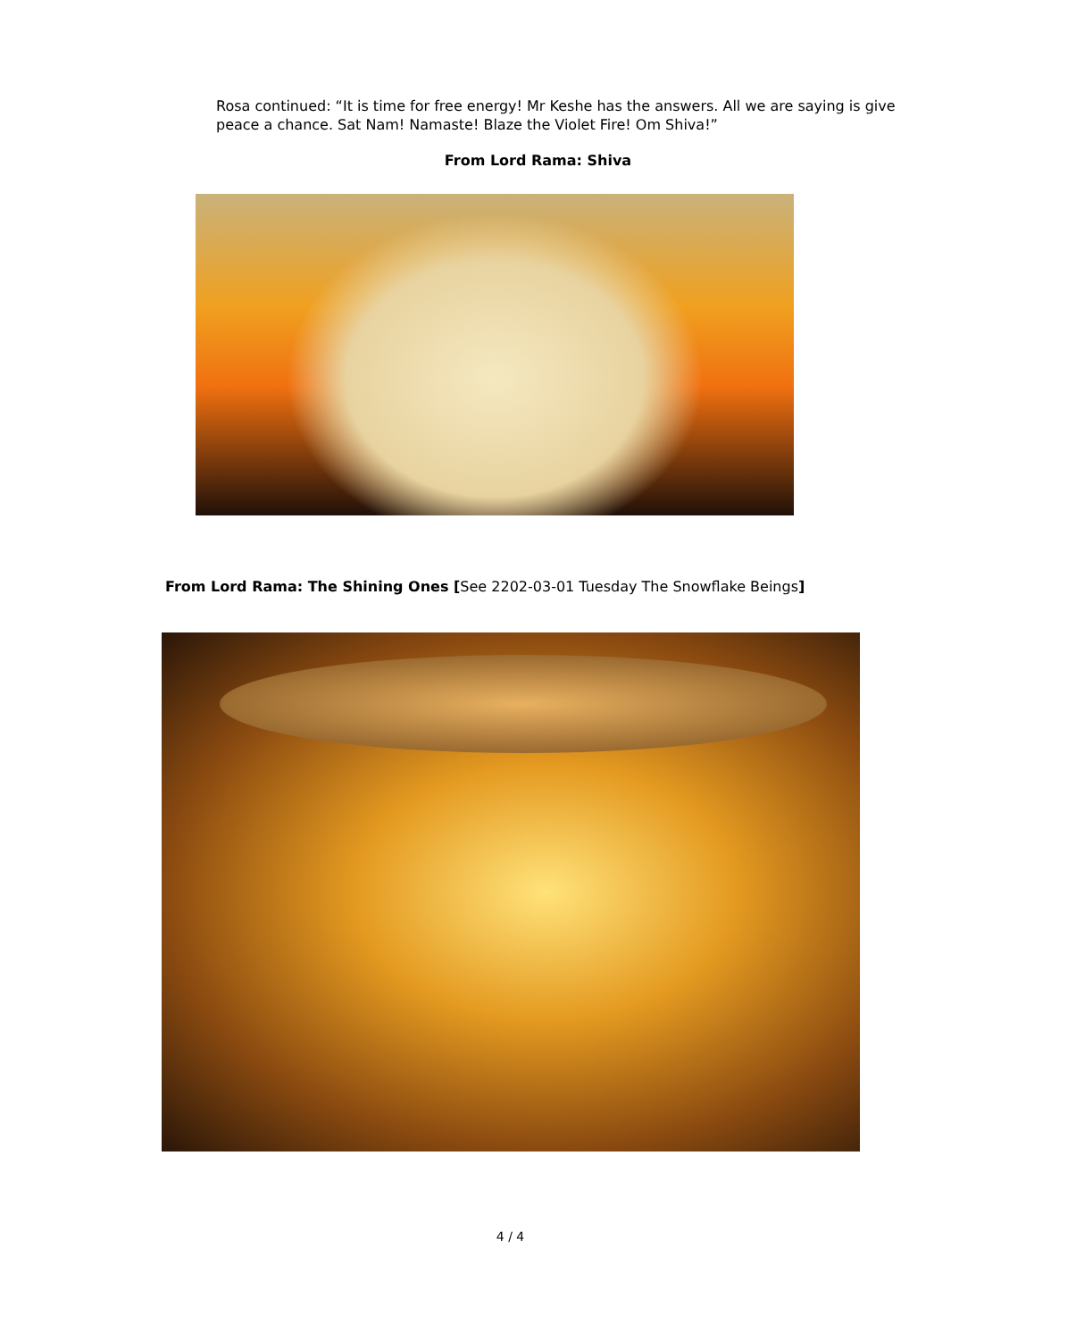Rosa continued: “It is time for free energy! Mr Keshe has the answers. All we are saying is give peace a chance. Sat Nam! Namaste! Blaze the Violet Fire! Om Shiva!”
From Lord Rama: Shiva
From Lord Rama: The Shining Ones [See 2202-03-01 Tuesday The Snowflake Beings]
4 / 4